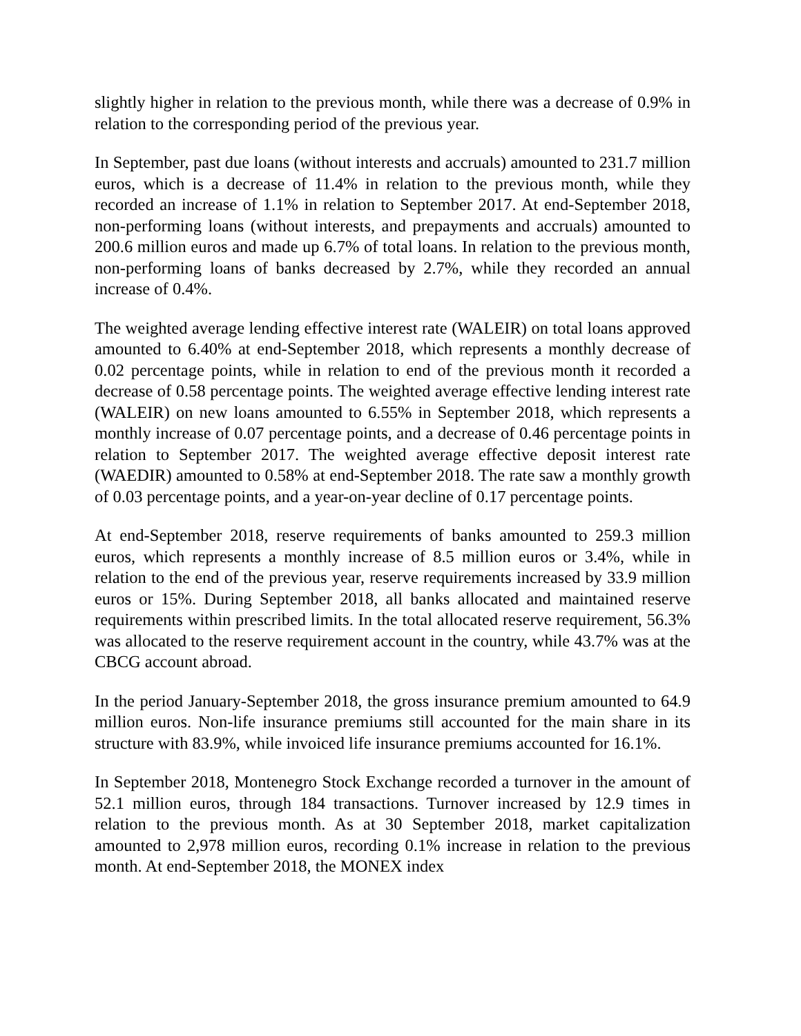slightly higher in relation to the previous month, while there was a decrease of 0.9% in relation to the corresponding period of the previous year.
In September, past due loans (without interests and accruals) amounted to 231.7 million euros, which is a decrease of 11.4% in relation to the previous month, while they recorded an increase of 1.1% in relation to September 2017. At end-September 2018, non-performing loans (without interests, and prepayments and accruals) amounted to 200.6 million euros and made up 6.7% of total loans. In relation to the previous month, non-performing loans of banks decreased by 2.7%, while they recorded an annual increase of 0.4%.
The weighted average lending effective interest rate (WALEIR) on total loans approved amounted to 6.40% at end-September 2018, which represents a monthly decrease of 0.02 percentage points, while in relation to end of the previous month it recorded a decrease of 0.58 percentage points. The weighted average effective lending interest rate (WALEIR) on new loans amounted to 6.55% in September 2018, which represents a monthly increase of 0.07 percentage points, and a decrease of 0.46 percentage points in relation to September 2017. The weighted average effective deposit interest rate (WAEDIR) amounted to 0.58% at end-September 2018. The rate saw a monthly growth of 0.03 percentage points, and a year-on-year decline of 0.17 percentage points.
At end-September 2018, reserve requirements of banks amounted to 259.3 million euros, which represents a monthly increase of 8.5 million euros or 3.4%, while in relation to the end of the previous year, reserve requirements increased by 33.9 million euros or 15%. During September 2018, all banks allocated and maintained reserve requirements within prescribed limits. In the total allocated reserve requirement, 56.3% was allocated to the reserve requirement account in the country, while 43.7% was at the CBCG account abroad.
In the period January-September 2018, the gross insurance premium amounted to 64.9 million euros. Non-life insurance premiums still accounted for the main share in its structure with 83.9%, while invoiced life insurance premiums accounted for 16.1%.
In September 2018, Montenegro Stock Exchange recorded a turnover in the amount of 52.1 million euros, through 184 transactions. Turnover increased by 12.9 times in relation to the previous month. As at 30 September 2018, market capitalization amounted to 2,978 million euros, recording 0.1% increase in relation to the previous month. At end-September 2018, the MONEX index